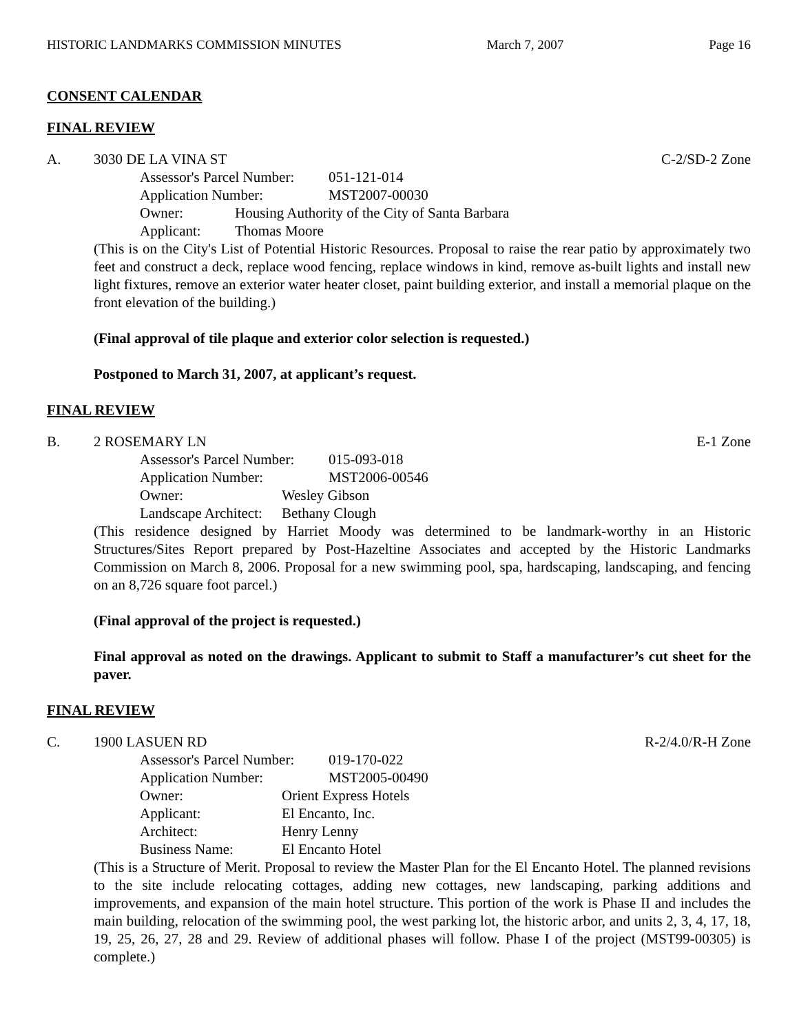HISTORIC LANDMARKS COMMISSION MINUTES March 7, 2007 Page 16
CONSENT CALENDAR
FINAL REVIEW
A. 3030 DE LA VINA ST C-2/SD-2 Zone
Assessor's Parcel Number: 051-121-014
Application Number: MST2007-00030
Owner: Housing Authority of the City of Santa Barbara
Applicant: Thomas Moore
(This is on the City's List of Potential Historic Resources. Proposal to raise the rear patio by approximately two feet and construct a deck, replace wood fencing, replace windows in kind, remove as-built lights and install new light fixtures, remove an exterior water heater closet, paint building exterior, and install a memorial plaque on the front elevation of the building.)
(Final approval of tile plaque and exterior color selection is requested.)
Postponed to March 31, 2007, at applicant’s request.
FINAL REVIEW
B. 2 ROSEMARY LN E-1 Zone
Assessor's Parcel Number: 015-093-018
Application Number: MST2006-00546
Owner: Wesley Gibson
Landscape Architect: Bethany Clough
(This residence designed by Harriet Moody was determined to be landmark-worthy in an Historic Structures/Sites Report prepared by Post-Hazeltine Associates and accepted by the Historic Landmarks Commission on March 8, 2006. Proposal for a new swimming pool, spa, hardscaping, landscaping, and fencing on an 8,726 square foot parcel.)
(Final approval of the project is requested.)
Final approval as noted on the drawings. Applicant to submit to Staff a manufacturer’s cut sheet for the paver.
FINAL REVIEW
C. 1900 LASUEN RD R-2/4.0/R-H Zone
Assessor's Parcel Number: 019-170-022
Application Number: MST2005-00490
Owner: Orient Express Hotels
Applicant: El Encanto, Inc.
Architect: Henry Lenny
Business Name: El Encanto Hotel
(This is a Structure of Merit. Proposal to review the Master Plan for the El Encanto Hotel. The planned revisions to the site include relocating cottages, adding new cottages, new landscaping, parking additions and improvements, and expansion of the main hotel structure. This portion of the work is Phase II and includes the main building, relocation of the swimming pool, the west parking lot, the historic arbor, and units 2, 3, 4, 17, 18, 19, 25, 26, 27, 28 and 29. Review of additional phases will follow. Phase I of the project (MST99-00305) is complete.)